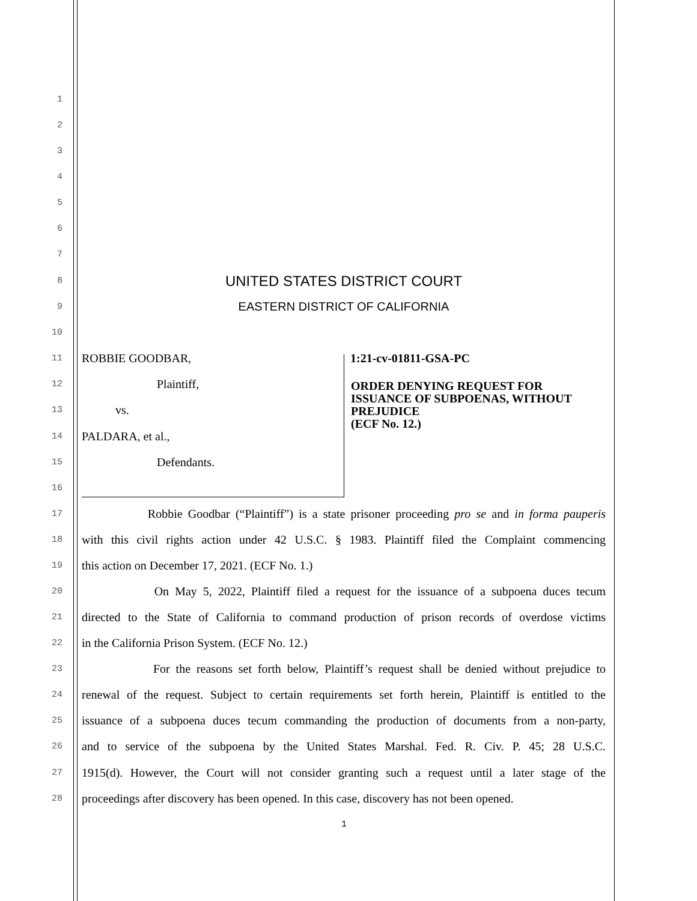1
2
3
4
5
6
7
8 UNITED STATES DISTRICT COURT
9 EASTERN DISTRICT OF CALIFORNIA
10
11 ROBBIE GOODBAR, 1:21-cv-01811-GSA-PC
12 Plaintiff,
ORDER DENYING REQUEST FOR
ISSUANCE OF SUBPOENAS, WITHOUT
PREJUDICE
(ECF No. 12.)
13 vs.
14 PALDARA, et al.,
15 Defendants.
16
17 Robbie Goodbar (“Plaintiff”) is a state prisoner proceeding pro se and in forma pauperis
18 with this civil rights action under 42 U.S.C. § 1983. Plaintiff filed the Complaint commencing
19 this action on December 17, 2021. (ECF No. 1.)
20 On May 5, 2022, Plaintiff filed a request for the issuance of a subpoena duces tecum
21 directed to the State of California to command production of prison records of overdose victims
22 in the California Prison System. (ECF No. 12.)
23 For the reasons set forth below, Plaintiff’s request shall be denied without prejudice to
24 renewal of the request. Subject to certain requirements set forth herein, Plaintiff is entitled to the
25 issuance of a subpoena duces tecum commanding the production of documents from a non-party,
26 and to service of the subpoena by the United States Marshal. Fed. R. Civ. P. 45; 28 U.S.C.
27 1915(d). However, the Court will not consider granting such a request until a later stage of the
28 proceedings after discovery has been opened. In this case, discovery has not been opened.
1